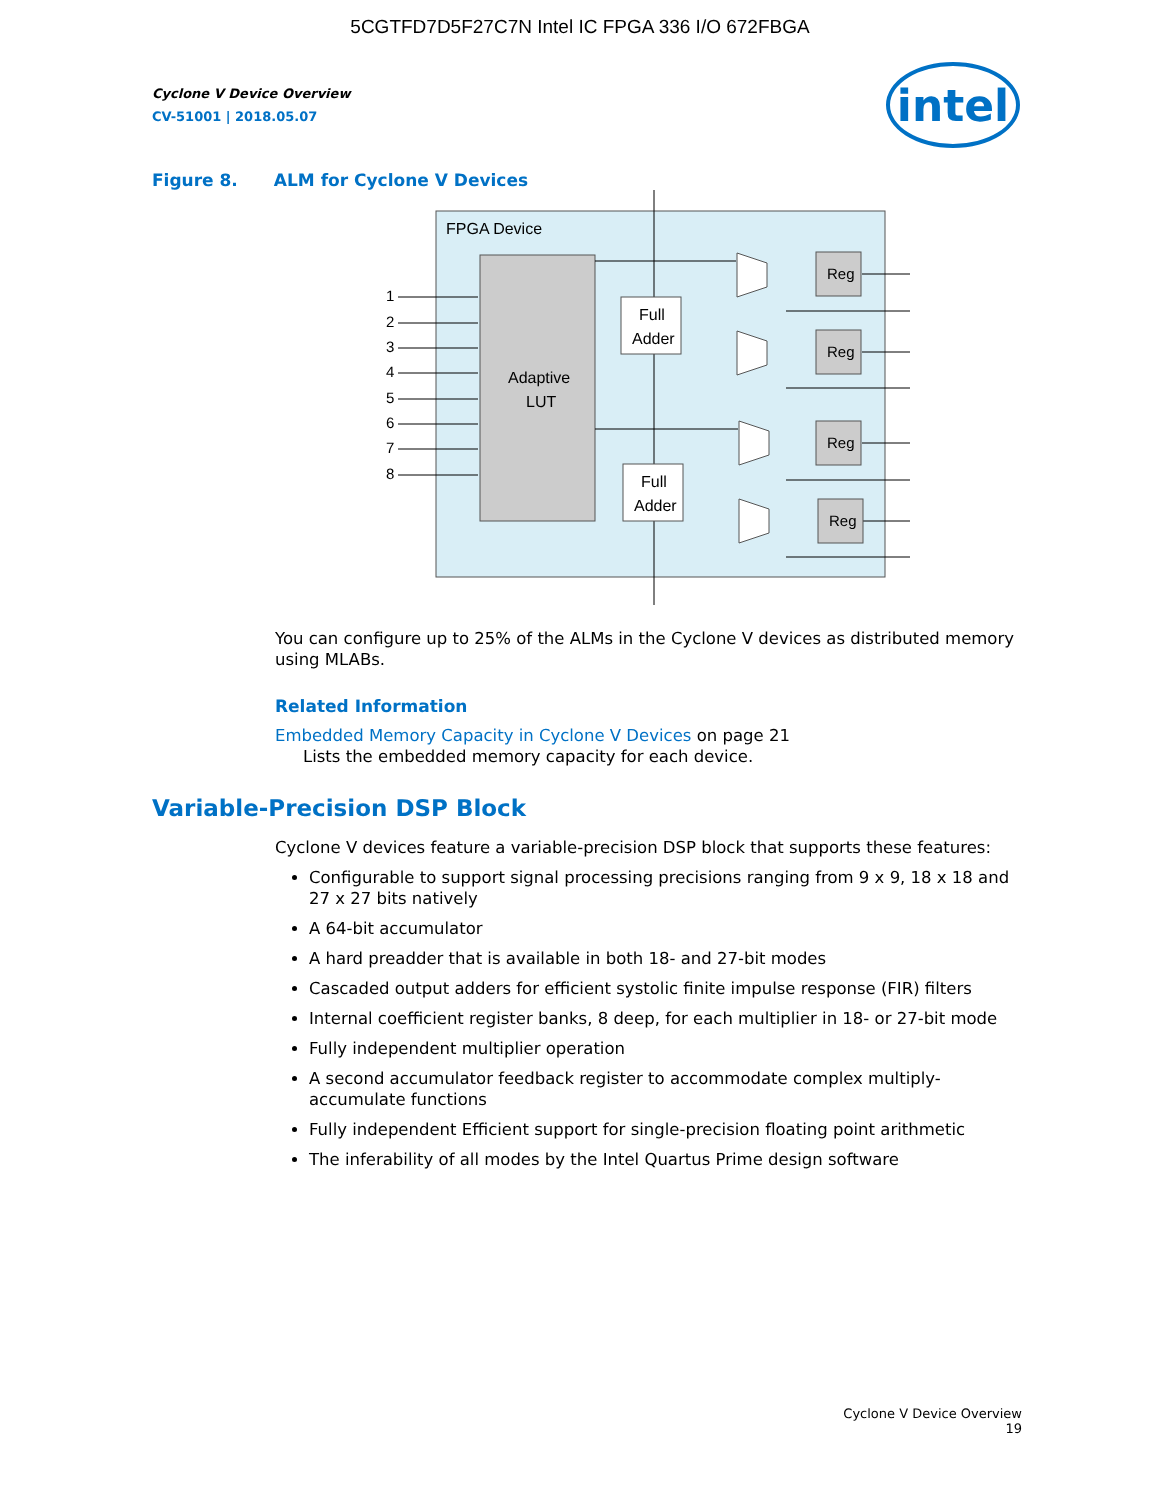5CGTFD7D5F27C7N Intel IC FPGA 336 I/O 672FBGA
intel
Cyclone V Device Overview
CV-51001 | 2018.05.07
Figure 8. ALM for Cyclone V Devices
FPGA Device
Adaptive
LUT
Full
Adder
Full
Adder
1
2
3
4
5
6
7
8
Reg
Reg
Reg
Reg
You can configure up to 25% of the ALMs in the Cyclone V devices as distributed memory using MLABs.
Related Information
Embedded Memory Capacity in Cyclone V Devices on page 21
Lists the embedded memory capacity for each device.
Variable-Precision DSP Block
Cyclone V devices feature a variable-precision DSP block that supports these features:
Configurable to support signal processing precisions ranging from 9 x 9, 18 x 18 and 27 x 27 bits natively
A 64-bit accumulator
A hard preadder that is available in both 18- and 27-bit modes
Cascaded output adders for efficient systolic finite impulse response (FIR) filters
Internal coefficient register banks, 8 deep, for each multiplier in 18- or 27-bit mode
Fully independent multiplier operation
A second accumulator feedback register to accommodate complex multiply-accumulate functions
Fully independent Efficient support for single-precision floating point arithmetic
The inferability of all modes by the Intel Quartus Prime design software
Cyclone V Device Overview
19